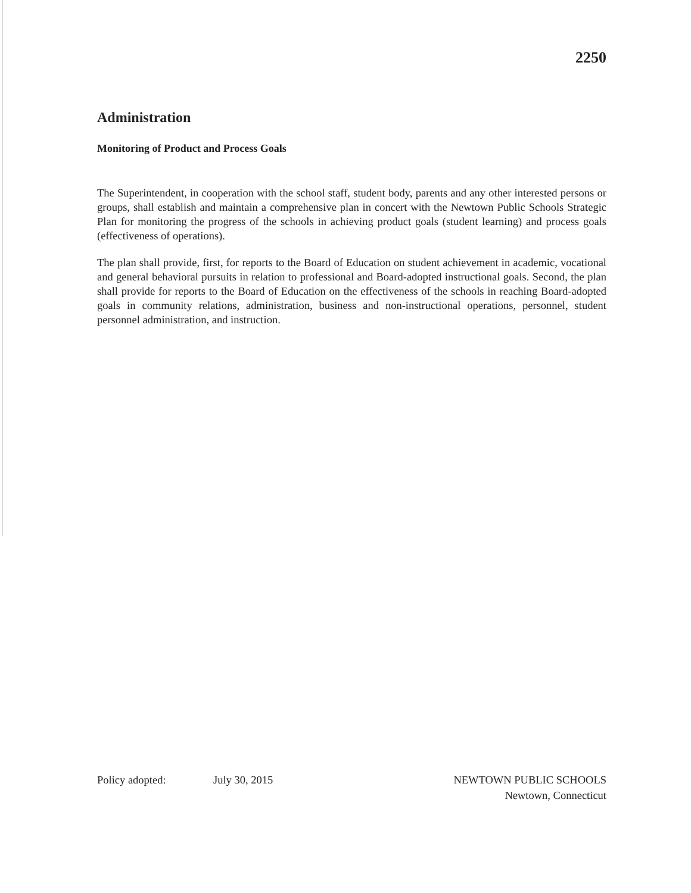2250
Administration
Monitoring of Product and Process Goals
The Superintendent, in cooperation with the school staff, student body, parents and any other interested persons or groups, shall establish and maintain a comprehensive plan in concert with the Newtown Public Schools Strategic Plan for monitoring the progress of the schools in achieving product goals (student learning) and process goals (effectiveness of operations).
The plan shall provide, first, for reports to the Board of Education on student achievement in academic, vocational and general behavioral pursuits in relation to professional and Board-adopted instructional goals. Second, the plan shall provide for reports to the Board of Education on the effectiveness of the schools in reaching Board-adopted goals in community relations, administration, business and non-instructional operations, personnel, student personnel administration, and instruction.
Policy adopted: July 30, 2015 NEWTOWN PUBLIC SCHOOLS
Newtown, Connecticut